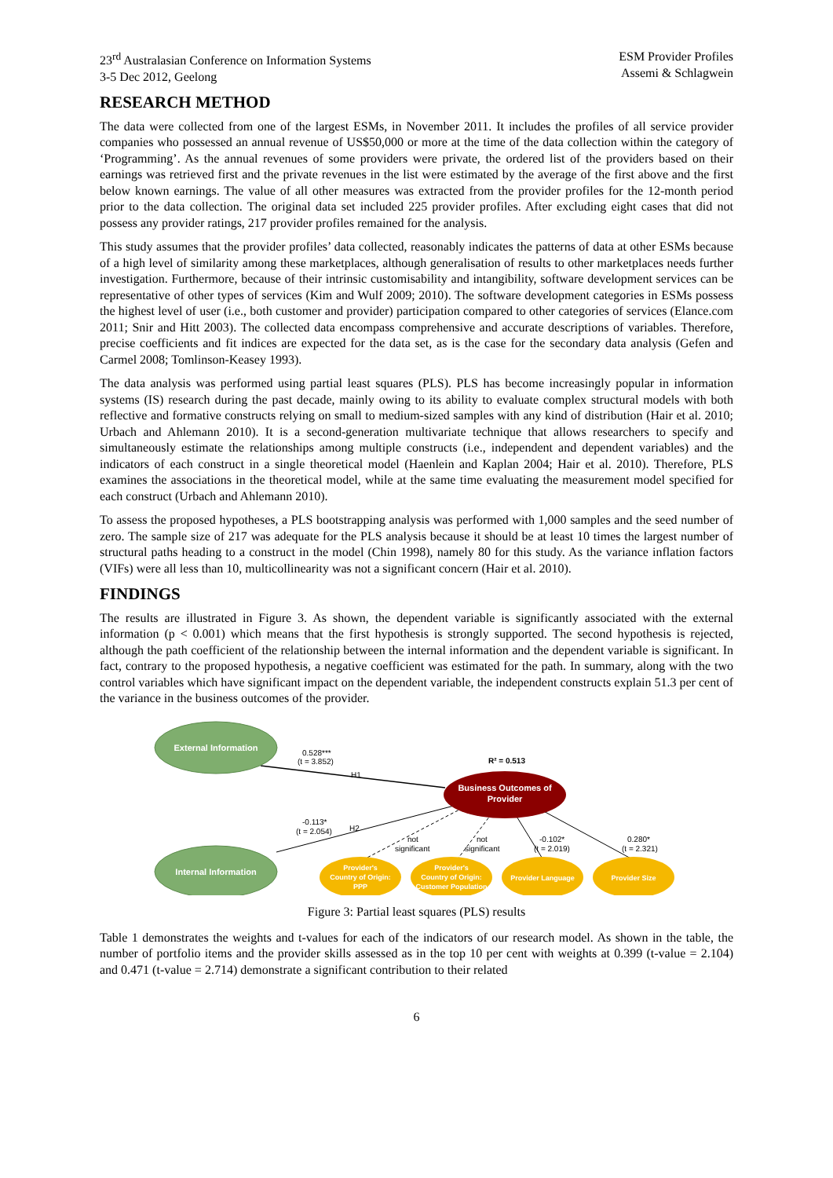23<sup>rd</sup> Australasian Conference on Information Systems
3-5 Dec 2012, Geelong
ESM Provider Profiles
Assemi & Schlagwein
RESEARCH METHOD
The data were collected from one of the largest ESMs, in November 2011. It includes the profiles of all service provider companies who possessed an annual revenue of US$50,000 or more at the time of the data collection within the category of ‘Programming’. As the annual revenues of some providers were private, the ordered list of the providers based on their earnings was retrieved first and the private revenues in the list were estimated by the average of the first above and the first below known earnings. The value of all other measures was extracted from the provider profiles for the 12-month period prior to the data collection. The original data set included 225 provider profiles. After excluding eight cases that did not possess any provider ratings, 217 provider profiles remained for the analysis.
This study assumes that the provider profiles’ data collected, reasonably indicates the patterns of data at other ESMs because of a high level of similarity among these marketplaces, although generalisation of results to other marketplaces needs further investigation. Furthermore, because of their intrinsic customisability and intangibility, software development services can be representative of other types of services (Kim and Wulf 2009; 2010). The software development categories in ESMs possess the highest level of user (i.e., both customer and provider) participation compared to other categories of services (Elance.com 2011; Snir and Hitt 2003). The collected data encompass comprehensive and accurate descriptions of variables. Therefore, precise coefficients and fit indices are expected for the data set, as is the case for the secondary data analysis (Gefen and Carmel 2008; Tomlinson-Keasey 1993).
The data analysis was performed using partial least squares (PLS). PLS has become increasingly popular in information systems (IS) research during the past decade, mainly owing to its ability to evaluate complex structural models with both reflective and formative constructs relying on small to medium-sized samples with any kind of distribution (Hair et al. 2010; Urbach and Ahlemann 2010). It is a second-generation multivariate technique that allows researchers to specify and simultaneously estimate the relationships among multiple constructs (i.e., independent and dependent variables) and the indicators of each construct in a single theoretical model (Haenlein and Kaplan 2004; Hair et al. 2010). Therefore, PLS examines the associations in the theoretical model, while at the same time evaluating the measurement model specified for each construct (Urbach and Ahlemann 2010).
To assess the proposed hypotheses, a PLS bootstrapping analysis was performed with 1,000 samples and the seed number of zero. The sample size of 217 was adequate for the PLS analysis because it should be at least 10 times the largest number of structural paths heading to a construct in the model (Chin 1998), namely 80 for this study. As the variance inflation factors (VIFs) were all less than 10, multicollinearity was not a significant concern (Hair et al. 2010).
FINDINGS
The results are illustrated in Figure 3. As shown, the dependent variable is significantly associated with the external information (p < 0.001) which means that the first hypothesis is strongly supported. The second hypothesis is rejected, although the path coefficient of the relationship between the internal information and the dependent variable is significant. In fact, contrary to the proposed hypothesis, a negative coefficient was estimated for the path. In summary, along with the two control variables which have significant impact on the dependent variable, the independent constructs explain 51.3 per cent of the variance in the business outcomes of the provider.
External Information
Internal Information
Business Outcomes of
Provider
Provider's
Country of Origin:
PPP
Provider's
Country of Origin:
Customer Population
Provider Language
Provider Size
0.528***
(t = 3.852)
H1
R² = 0.513
-0.113*
(t = 2.054)
H2
not
significant
not
significant
-0.102*
(t = 2.019)
0.280*
(t = 2.321)
Figure 3: Partial least squares (PLS) results
Table 1 demonstrates the weights and t-values for each of the indicators of our research model. As shown in the table, the number of portfolio items and the provider skills assessed as in the top 10 per cent with weights at 0.399 (t-value = 2.104) and 0.471 (t-value = 2.714) demonstrate a significant contribution to their related
6